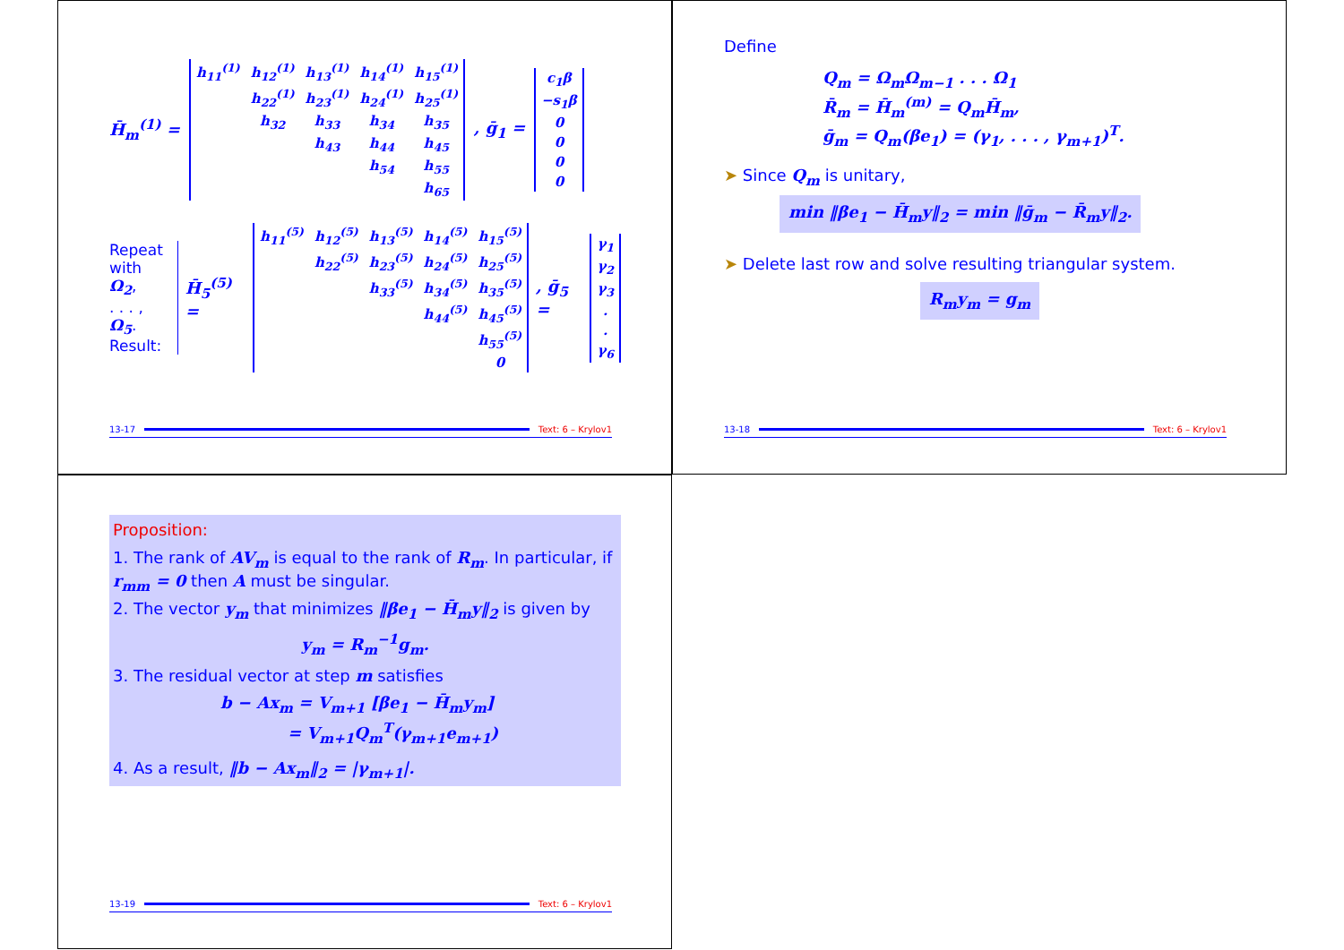H̄<sub>m</sub><sup>(1)</sup> =
| h<sub>11</sub><sup>(1)</sup> | h<sub>12</sub><sup>(1)</sup> | h<sub>13</sub><sup>(1)</sup> | h<sub>14</sub><sup>(1)</sup> | h<sub>15</sub><sup>(1)</sup> |
| | h<sub>22</sub><sup>(1)</sup> | h<sub>23</sub><sup>(1)</sup> | h<sub>24</sub><sup>(1)</sup> | h<sub>25</sub><sup>(1)</sup> |
| | h<sub>32</sub> | h<sub>33</sub> | h<sub>34</sub> | h<sub>35</sub> |
| | | h<sub>43</sub> | h<sub>44</sub> | h<sub>45</sub> |
| | | | h<sub>54</sub> | h<sub>55</sub> |
| | | | | h<sub>65</sub> |
, ḡ<sub>1</sub> =
| c<sub>1</sub>β |
| −s<sub>1</sub>β |
| 0 |
| 0 |
| 0 |
| 0 |
Repeat
with Ω<sub>2</sub>,
. . . ,
Ω<sub>5</sub>.
Result:
H̄<sub>5</sub><sup>(5)</sup> =
| h<sub>11</sub><sup>(5)</sup> | h<sub>12</sub><sup>(5)</sup> | h<sub>13</sub><sup>(5)</sup> | h<sub>14</sub><sup>(5)</sup> | h<sub>15</sub><sup>(5)</sup> |
| | h<sub>22</sub><sup>(5)</sup> | h<sub>23</sub><sup>(5)</sup> | h<sub>24</sub><sup>(5)</sup> | h<sub>25</sub><sup>(5)</sup> |
| | | h<sub>33</sub><sup>(5)</sup> | h<sub>34</sub><sup>(5)</sup> | h<sub>35</sub><sup>(5)</sup> |
| | | | h<sub>44</sub><sup>(5)</sup> | h<sub>45</sub><sup>(5)</sup> |
| | | | | h<sub>55</sub><sup>(5)</sup> |
| | | | | 0 |
, ḡ<sub>5</sub> =
| γ<sub>1</sub> |
| γ<sub>2</sub> |
| γ<sub>3</sub> |
| . |
| . |
| γ<sub>6</sub> |
13-17 Text: 6 – Krylov1
Define
Q<sub>m</sub> = Ω<sub>m</sub>Ω<sub>m−1</sub> . . . Ω<sub>1</sub>
R̄<sub>m</sub> = H̄<sub>m</sub><sup>(m)</sup> = Q<sub>m</sub>H̄<sub>m</sub>,
ḡ<sub>m</sub> = Q<sub>m</sub>(βe<sub>1</sub>) = (γ<sub>1</sub>, . . . , γ<sub>m+1</sub>)<sup>T</sup>.
➤ Since Q<sub>m</sub> is unitary,
min ‖βe<sub>1</sub> − H̄<sub>m</sub>y‖<sub>2</sub> = min ‖ḡ<sub>m</sub> − R̄<sub>m</sub>y‖<sub>2</sub>.
➤ Delete last row and solve resulting triangular system.
R<sub>m</sub>y<sub>m</sub> = g<sub>m</sub>
13-18 Text: 6 – Krylov1
Proposition:
1. The rank of AV<sub>m</sub> is equal to the rank of R<sub>m</sub>. In particular, if r<sub>mm</sub> = 0 then A must be singular.
2. The vector y<sub>m</sub> that minimizes ‖βe<sub>1</sub> − H̄<sub>m</sub>y‖<sub>2</sub> is given by
y<sub>m</sub> = R<sub>m</sub><sup>−1</sup>g<sub>m</sub>.
3. The residual vector at step m satisfies
b − Ax<sub>m</sub> = V<sub>m+1</sub> [βe<sub>1</sub> − H̄<sub>m</sub>y<sub>m</sub>]
= V<sub>m+1</sub>Q<sub>m</sub><sup>T</sup>(γ<sub>m+1</sub>e<sub>m+1</sub>)
4. As a result, ‖b − Ax<sub>m</sub>‖<sub>2</sub> = |γ<sub>m+1</sub>|.
13-19 Text: 6 – Krylov1